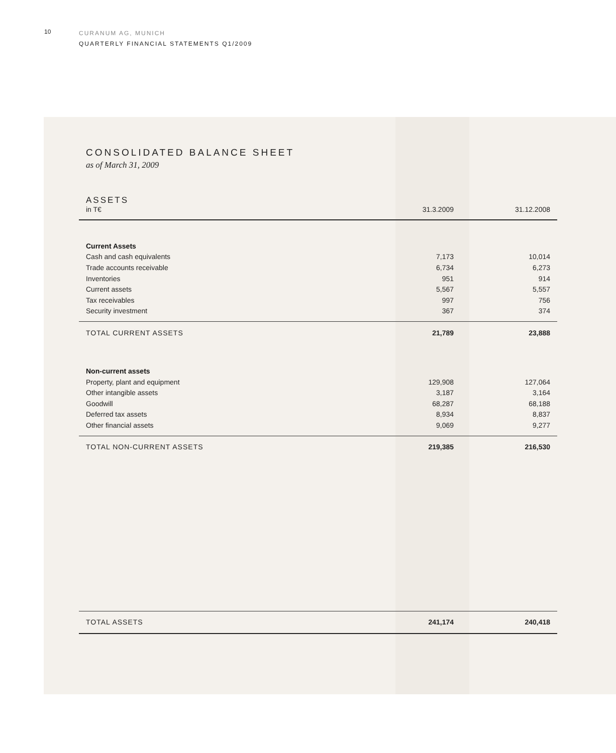10
CURANUM AG, MUNICH
QUARTERLY FINANCIAL STATEMENTS Q1/2009
CONSOLIDATED BALANCE SHEET
as of March 31, 2009
| ASSETS in T€ | 31.3.2009 | 31.12.2008 |
| --- | --- | --- |
| Current Assets | | |
| Cash and cash equivalents | 7,173 | 10,014 |
| Trade accounts receivable | 6,734 | 6,273 |
| Inventories | 951 | 914 |
| Current assets | 5,567 | 5,557 |
| Tax receivables | 997 | 756 |
| Security investment | 367 | 374 |
| TOTAL CURRENT ASSETS | 21,789 | 23,888 |
| Non-current assets | | |
| Property, plant and equipment | 129,908 | 127,064 |
| Other intangible assets | 3,187 | 3,164 |
| Goodwill | 68,287 | 68,188 |
| Deferred tax assets | 8,934 | 8,837 |
| Other financial assets | 9,069 | 9,277 |
| TOTAL NON-CURRENT ASSETS | 219,385 | 216,530 |
| TOTAL ASSETS | 241,174 | 240,418 |